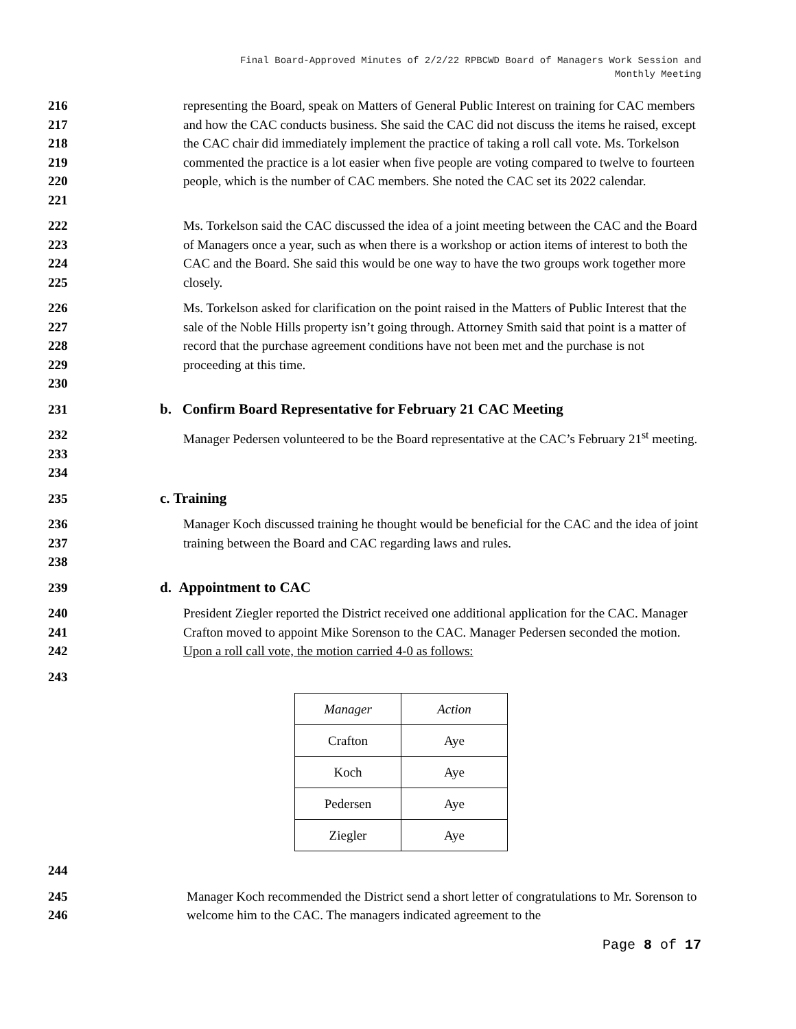Final Board-Approved Minutes of 2/2/22 RPBCWD Board of Managers Work Session and
Monthly Meeting
216
217
218
219
220
221
representing the Board, speak on Matters of General Public Interest on training for CAC members and how the CAC conducts business. She said the CAC did not discuss the items he raised, except the CAC chair did immediately implement the practice of taking a roll call vote. Ms. Torkelson commented the practice is a lot easier when five people are voting compared to twelve to fourteen people, which is the number of CAC members. She noted the CAC set its 2022 calendar.
222
223
224
225
Ms. Torkelson said the CAC discussed the idea of a joint meeting between the CAC and the Board of Managers once a year, such as when there is a workshop or action items of interest to both the CAC and the Board. She said this would be one way to have the two groups work together more closely.
226
227
228
229
230
Ms. Torkelson asked for clarification on the point raised in the Matters of Public Interest that the sale of the Noble Hills property isn’t going through. Attorney Smith said that point is a matter of record that the purchase agreement conditions have not been met and the purchase is not proceeding at this time.
231 b. Confirm Board Representative for February 21 CAC Meeting
232
233
234
Manager Pedersen volunteered to be the Board representative at the CAC’s February 21<sup>st</sup> meeting.
235 c. Training
236
237
238
Manager Koch discussed training he thought would be beneficial for the CAC and the idea of joint training between the Board and CAC regarding laws and rules.
239 d. Appointment to CAC
240
241
242
President Ziegler reported the District received one additional application for the CAC. Manager Crafton moved to appoint Mike Sorenson to the CAC. Manager Pedersen seconded the motion. Upon a roll call vote, the motion carried 4-0 as follows:
243
| Manager | Action |
| --- | --- |
| Crafton | Aye |
| Koch | Aye |
| Pedersen | Aye |
| Ziegler | Aye |
244
245
246
Manager Koch recommended the District send a short letter of congratulations to Mr. Sorenson to welcome him to the CAC. The managers indicated agreement to the
Page 8 of 17